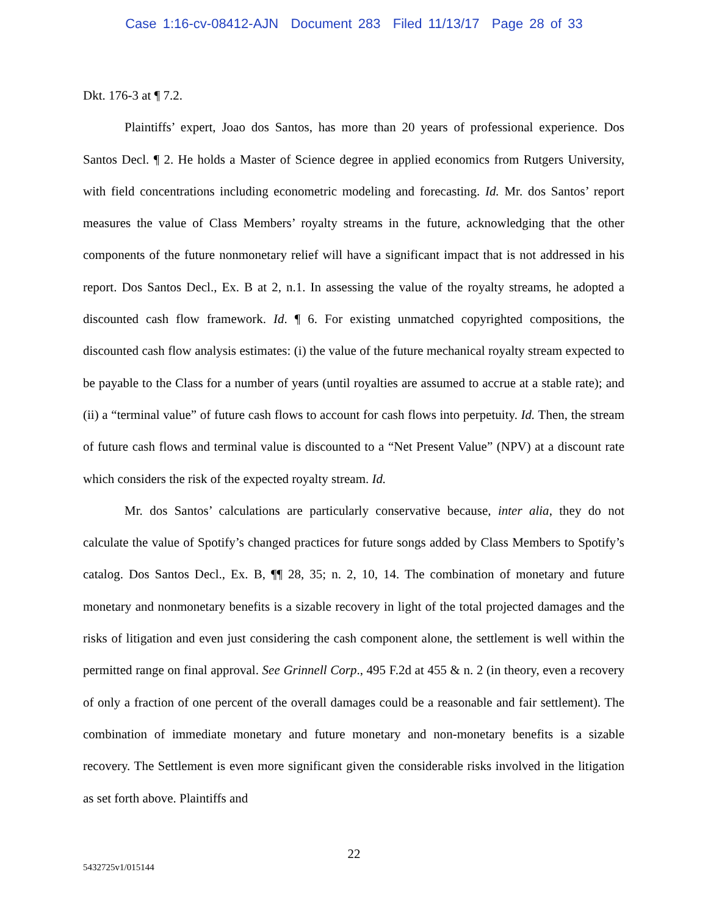Case 1:16-cv-08412-AJN Document 283 Filed 11/13/17 Page 28 of 33
Dkt. 176-3 at ¶ 7.2.
Plaintiffs’ expert, Joao dos Santos, has more than 20 years of professional experience. Dos Santos Decl. ¶ 2. He holds a Master of Science degree in applied economics from Rutgers University, with field concentrations including econometric modeling and forecasting. Id. Mr. dos Santos’ report measures the value of Class Members’ royalty streams in the future, acknowledging that the other components of the future nonmonetary relief will have a significant impact that is not addressed in his report. Dos Santos Decl., Ex. B at 2, n.1. In assessing the value of the royalty streams, he adopted a discounted cash flow framework. Id. ¶ 6. For existing unmatched copyrighted compositions, the discounted cash flow analysis estimates: (i) the value of the future mechanical royalty stream expected to be payable to the Class for a number of years (until royalties are assumed to accrue at a stable rate); and (ii) a “terminal value” of future cash flows to account for cash flows into perpetuity. Id. Then, the stream of future cash flows and terminal value is discounted to a “Net Present Value” (NPV) at a discount rate which considers the risk of the expected royalty stream. Id.
Mr. dos Santos’ calculations are particularly conservative because, inter alia, they do not calculate the value of Spotify’s changed practices for future songs added by Class Members to Spotify’s catalog. Dos Santos Decl., Ex. B, ¶¶ 28, 35; n. 2, 10, 14. The combination of monetary and future monetary and nonmonetary benefits is a sizable recovery in light of the total projected damages and the risks of litigation and even just considering the cash component alone, the settlement is well within the permitted range on final approval. See Grinnell Corp., 495 F.2d at 455 & n. 2 (in theory, even a recovery of only a fraction of one percent of the overall damages could be a reasonable and fair settlement). The combination of immediate monetary and future monetary and non-monetary benefits is a sizable recovery. The Settlement is even more significant given the considerable risks involved in the litigation as set forth above. Plaintiffs and
22
5432725v1/015144